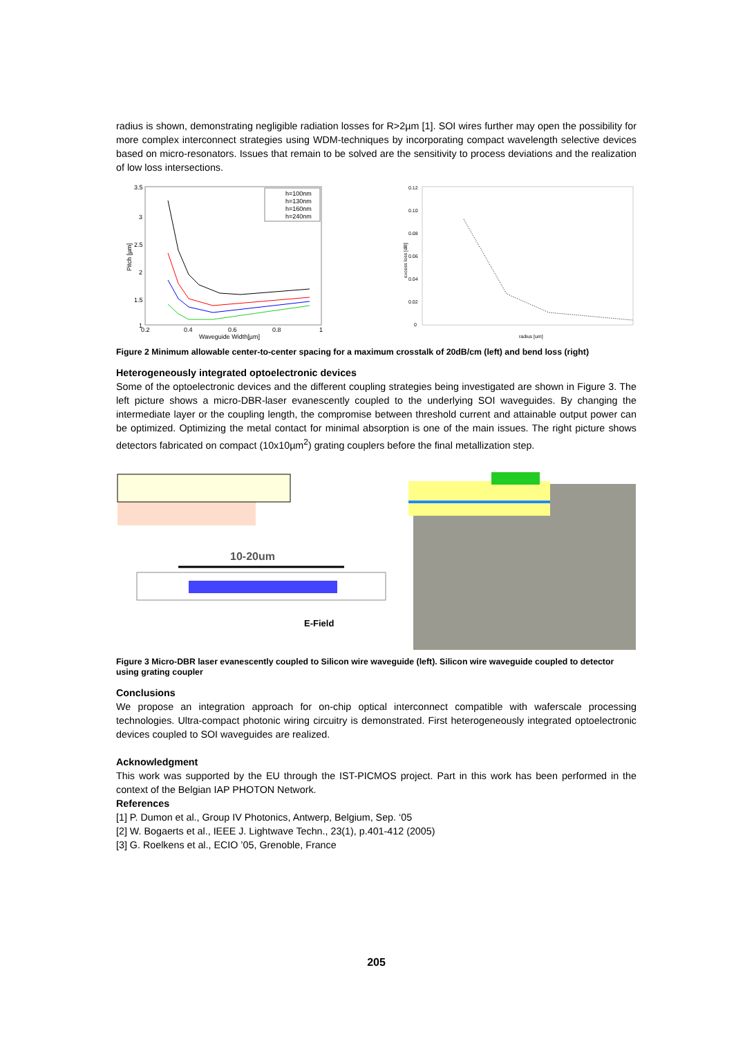radius is shown, demonstrating negligible radiation losses for R>2µm [1]. SOI wires further may open the possibility for more complex interconnect strategies using WDM-techniques by incorporating compact wavelength selective devices based on micro-resonators. Issues that remain to be solved are the sensitivity to process deviations and the realization of low loss intersections.
3.5
3
2.5
2
1.5
1
0.2
0.4
0.6
0.8
1
Waveguide Width[µm]
Pitch [µm]
h=100nm
h=130nm
h=160nm
h=240nm
0.12
0.10
0.08
0.06
0.04
0.02
0
radius [um]
excess loss [dB]
Figure 2 Minimum allowable center-to-center spacing for a maximum crosstalk of 20dB/cm (left) and bend loss (right)
Heterogeneously integrated optoelectronic devices
Some of the optoelectronic devices and the different coupling strategies being investigated are shown in Figure 3. The left picture shows a micro-DBR-laser evanescently coupled to the underlying SOI waveguides. By changing the intermediate layer or the coupling length, the compromise between threshold current and attainable output power can be optimized. Optimizing the metal contact for minimal absorption is one of the main issues. The right picture shows detectors fabricated on compact (10x10µm<sup>2</sup>) grating couplers before the final metallization step.
10-20um
E-Field
Figure 3 Micro-DBR laser evanescently coupled to Silicon wire waveguide (left). Silicon wire waveguide coupled to detector using grating coupler
Conclusions
We propose an integration approach for on-chip optical interconnect compatible with waferscale processing technologies. Ultra-compact photonic wiring circuitry is demonstrated. First heterogeneously integrated optoelectronic devices coupled to SOI waveguides are realized.
Acknowledgment
This work was supported by the EU through the IST-PICMOS project. Part in this work has been performed in the context of the Belgian IAP PHOTON Network.
References
[1] P. Dumon et al., Group IV Photonics, Antwerp, Belgium, Sep. ‘05
[2] W. Bogaerts et al., IEEE J. Lightwave Techn., 23(1), p.401-412 (2005)
[3] G. Roelkens et al., ECIO ’05, Grenoble, France
205